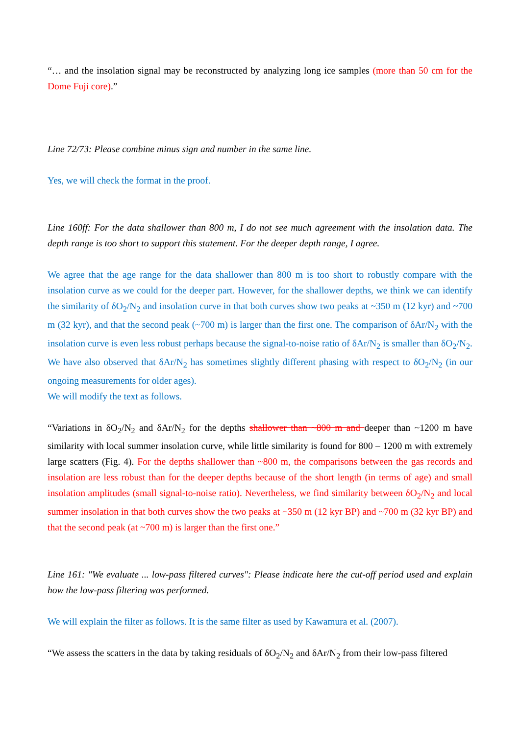“… and the insolation signal may be reconstructed by analyzing long ice samples (more than 50 cm for the Dome Fuji core).”
Line 72/73: Please combine minus sign and number in the same line.
Yes, we will check the format in the proof.
Line 160ff: For the data shallower than 800 m, I do not see much agreement with the insolation data. The depth range is too short to support this statement. For the deeper depth range, I agree.
We agree that the age range for the data shallower than 800 m is too short to robustly compare with the insolation curve as we could for the deeper part. However, for the shallower depths, we think we can identify the similarity of δO<sub>2</sub>/N<sub>2</sub> and insolation curve in that both curves show two peaks at ~350 m (12 kyr) and ~700 m (32 kyr), and that the second peak (~700 m) is larger than the first one. The comparison of δAr/N<sub>2</sub> with the insolation curve is even less robust perhaps because the signal-to-noise ratio of δAr/N<sub>2</sub> is smaller than δO<sub>2</sub>/N<sub>2</sub>. We have also observed that δAr/N<sub>2</sub> has sometimes slightly different phasing with respect to δO<sub>2</sub>/N<sub>2</sub> (in our ongoing measurements for older ages).
We will modify the text as follows.
“Variations in δO<sub>2</sub>/N<sub>2</sub> and δAr/N<sub>2</sub> for the depths shallower than ~800 m and deeper than ~1200 m have similarity with local summer insolation curve, while little similarity is found for 800 – 1200 m with extremely large scatters (Fig. 4). For the depths shallower than ~800 m, the comparisons between the gas records and insolation are less robust than for the deeper depths because of the short length (in terms of age) and small insolation amplitudes (small signal-to-noise ratio). Nevertheless, we find similarity between δO<sub>2</sub>/N<sub>2</sub> and local summer insolation in that both curves show the two peaks at ~350 m (12 kyr BP) and ~700 m (32 kyr BP) and that the second peak (at ~700 m) is larger than the first one.”
Line 161: "We evaluate ... low-pass filtered curves": Please indicate here the cut-off period used and explain how the low-pass filtering was performed.
We will explain the filter as follows. It is the same filter as used by Kawamura et al. (2007).
“We assess the scatters in the data by taking residuals of δO<sub>2</sub>/N<sub>2</sub> and δAr/N<sub>2</sub> from their low-pass filtered